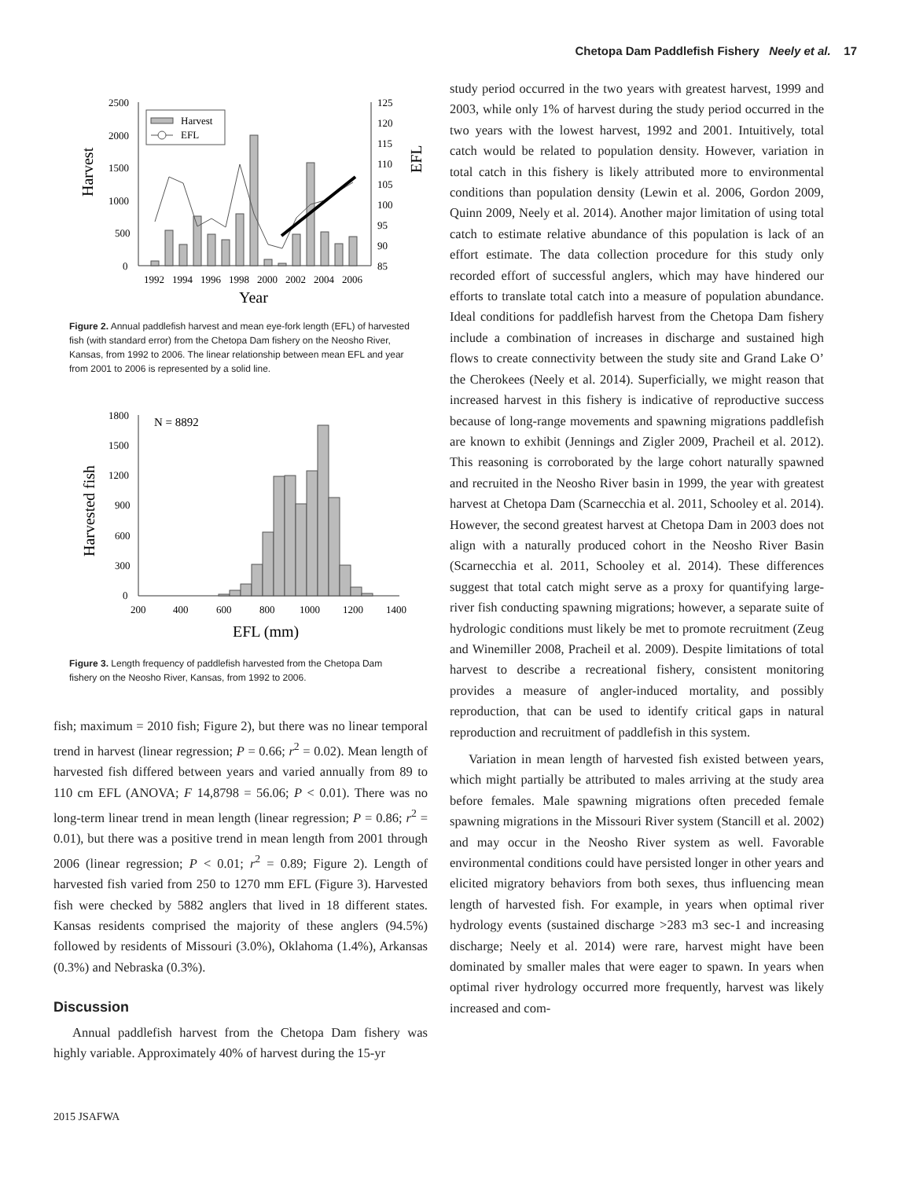Chetopa Dam Paddlefish Fishery Neely et al. 17
2500
2000
1500
1000
500
0
125
120
115
110
105
100
95
90
85
Harvest
EFL
Harvest
EFL
1992
1994
1996
1998
2000
2002
2004
2006
Year
Figure 2. Annual paddlefish harvest and mean eye-fork length (EFL) of harvested fish (with standard error) from the Chetopa Dam fishery on the Neosho River, Kansas, from 1992 to 2006. The linear relationship between mean EFL and year from 2001 to 2006 is represented by a solid line.
1800
1500
1200
900
600
300
0
N = 8892
Harvested fish
200
400
600
800
1000
1200
1400
EFL (mm)
Figure 3. Length frequency of paddlefish harvested from the Chetopa Dam fishery on the Neosho River, Kansas, from 1992 to 2006.
fish; maximum = 2010 fish; Figure 2), but there was no linear temporal trend in harvest (linear regression; P = 0.66; r<sup>2</sup> = 0.02). Mean length of harvested fish differed between years and varied annually from 89 to 110 cm EFL (ANOVA; F 14,8798 = 56.06; P < 0.01). There was no long-term linear trend in mean length (linear regression; P = 0.86; r<sup>2</sup> = 0.01), but there was a positive trend in mean length from 2001 through 2006 (linear regression; P < 0.01; r<sup>2</sup> = 0.89; Figure 2). Length of harvested fish varied from 250 to 1270 mm EFL (Figure 3). Harvested fish were checked by 5882 anglers that lived in 18 different states. Kansas residents comprised the majority of these anglers (94.5%) followed by residents of Missouri (3.0%), Oklahoma (1.4%), Arkansas (0.3%) and Nebraska (0.3%).
Discussion
Annual paddlefish harvest from the Chetopa Dam fishery was highly variable. Approximately 40% of harvest during the 15-yr
study period occurred in the two years with greatest harvest, 1999 and 2003, while only 1% of harvest during the study period occurred in the two years with the lowest harvest, 1992 and 2001. Intuitively, total catch would be related to population density. However, variation in total catch in this fishery is likely attributed more to environmental conditions than population density (Lewin et al. 2006, Gordon 2009, Quinn 2009, Neely et al. 2014). Another major limitation of using total catch to estimate relative abundance of this population is lack of an effort estimate. The data collection procedure for this study only recorded effort of successful anglers, which may have hindered our efforts to translate total catch into a measure of population abundance. Ideal conditions for paddlefish harvest from the Chetopa Dam fishery include a combination of increases in discharge and sustained high flows to create connectivity between the study site and Grand Lake O’ the Cherokees (Neely et al. 2014). Superficially, we might reason that increased harvest in this fishery is indicative of reproductive success because of long-range movements and spawning migrations paddlefish are known to exhibit (Jennings and Zigler 2009, Pracheil et al. 2012). This reasoning is corroborated by the large cohort naturally spawned and recruited in the Neosho River basin in 1999, the year with greatest harvest at Chetopa Dam (Scarnecchia et al. 2011, Schooley et al. 2014). However, the second greatest harvest at Chetopa Dam in 2003 does not align with a naturally produced cohort in the Neosho River Basin (Scarnecchia et al. 2011, Schooley et al. 2014). These differences suggest that total catch might serve as a proxy for quantifying large-river fish conducting spawning migrations; however, a separate suite of hydrologic conditions must likely be met to promote recruitment (Zeug and Winemiller 2008, Pracheil et al. 2009). Despite limitations of total harvest to describe a recreational fishery, consistent monitoring provides a measure of angler-induced mortality, and possibly reproduction, that can be used to identify critical gaps in natural reproduction and recruitment of paddlefish in this system.
Variation in mean length of harvested fish existed between years, which might partially be attributed to males arriving at the study area before females. Male spawning migrations often preceded female spawning migrations in the Missouri River system (Stancill et al. 2002) and may occur in the Neosho River system as well. Favorable environmental conditions could have persisted longer in other years and elicited migratory behaviors from both sexes, thus influencing mean length of harvested fish. For example, in years when optimal river hydrology events (sustained discharge >283 m3 sec-1 and increasing discharge; Neely et al. 2014) were rare, harvest might have been dominated by smaller males that were eager to spawn. In years when optimal river hydrology occurred more frequently, harvest was likely increased and com-
2015 JSAFWA